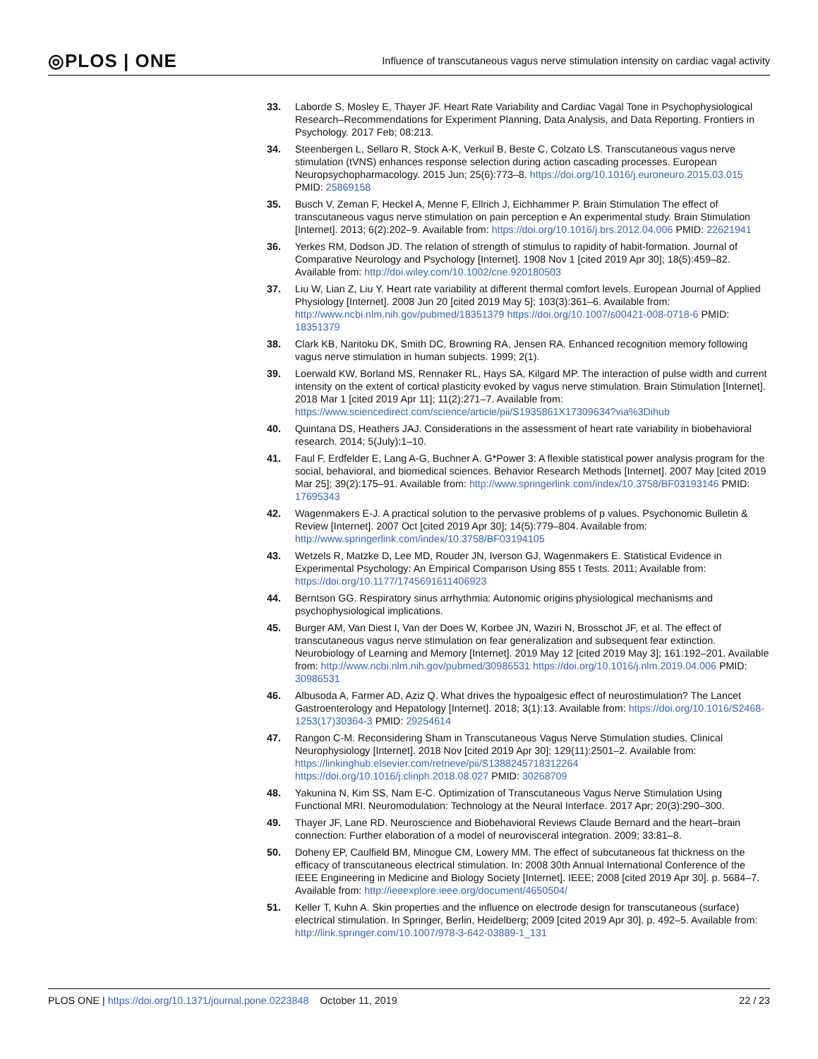◎PLOS | ONE Influence of transcutaneous vagus nerve stimulation intensity on cardiac vagal activity
33. Laborde S, Mosley E, Thayer JF. Heart Rate Variability and Cardiac Vagal Tone in Psychophysiological Research–Recommendations for Experiment Planning, Data Analysis, and Data Reporting. Frontiers in Psychology. 2017 Feb; 08:213.
34. Steenbergen L, Sellaro R, Stock A-K, Verkuil B, Beste C, Colzato LS. Transcutaneous vagus nerve stimulation (tVNS) enhances response selection during action cascading processes. European Neuropsychopharmacology. 2015 Jun; 25(6):773–8. https://doi.org/10.1016/j.euroneuro.2015.03.015 PMID: 25869158
35. Busch V, Zeman F, Heckel A, Menne F, Ellrich J, Eichhammer P. Brain Stimulation The effect of transcutaneous vagus nerve stimulation on pain perception e An experimental study. Brain Stimulation [Internet]. 2013; 6(2):202–9. Available from: https://doi.org/10.1016/j.brs.2012.04.006 PMID: 22621941
36. Yerkes RM, Dodson JD. The relation of strength of stimulus to rapidity of habit-formation. Journal of Comparative Neurology and Psychology [Internet]. 1908 Nov 1 [cited 2019 Apr 30]; 18(5):459–82. Available from: http://doi.wiley.com/10.1002/cne.920180503
37. Liu W, Lian Z, Liu Y. Heart rate variability at different thermal comfort levels. European Journal of Applied Physiology [Internet]. 2008 Jun 20 [cited 2019 May 5]; 103(3):361–6. Available from: http://www.ncbi.nlm.nih.gov/pubmed/18351379 https://doi.org/10.1007/s00421-008-0718-6 PMID: 18351379
38. Clark KB, Naritoku DK, Smith DC, Browning RA, Jensen RA. Enhanced recognition memory following vagus nerve stimulation in human subjects. 1999; 2(1).
39. Loerwald KW, Borland MS, Rennaker RL, Hays SA, Kilgard MP. The interaction of pulse width and current intensity on the extent of cortical plasticity evoked by vagus nerve stimulation. Brain Stimulation [Internet]. 2018 Mar 1 [cited 2019 Apr 11]; 11(2):271–7. Available from: https://www.sciencedirect.com/science/article/pii/S1935861X17309634?via%3Dihub
40. Quintana DS, Heathers JAJ. Considerations in the assessment of heart rate variability in biobehavioral research. 2014; 5(July):1–10.
41. Faul F, Erdfelder E, Lang A-G, Buchner A. G*Power 3: A flexible statistical power analysis program for the social, behavioral, and biomedical sciences. Behavior Research Methods [Internet]. 2007 May [cited 2019 Mar 25]; 39(2):175–91. Available from: http://www.springerlink.com/index/10.3758/BF03193146 PMID: 17695343
42. Wagenmakers E-J. A practical solution to the pervasive problems of p values. Psychonomic Bulletin & Review [Internet]. 2007 Oct [cited 2019 Apr 30]; 14(5):779–804. Available from: http://www.springerlink.com/index/10.3758/BF03194105
43. Wetzels R, Matzke D, Lee MD, Rouder JN, Iverson GJ, Wagenmakers E. Statistical Evidence in Experimental Psychology: An Empirical Comparison Using 855 t Tests. 2011; Available from: https://doi.org/10.1177/1745691611406923
44. Berntson GG. Respiratory sinus arrhythmia: Autonomic origins physiological mechanisms and psychophysiological implications.
45. Burger AM, Van Diest I, Van der Does W, Korbee JN, Waziri N, Brosschot JF, et al. The effect of transcutaneous vagus nerve stimulation on fear generalization and subsequent fear extinction. Neurobiology of Learning and Memory [Internet]. 2019 May 12 [cited 2019 May 3]; 161:192–201. Available from: http://www.ncbi.nlm.nih.gov/pubmed/30986531 https://doi.org/10.1016/j.nlm.2019.04.006 PMID: 30986531
46. Albusoda A, Farmer AD, Aziz Q. What drives the hypoalgesic effect of neurostimulation? The Lancet Gastroenterology and Hepatology [Internet]. 2018; 3(1):13. Available from: https://doi.org/10.1016/S2468-1253(17)30364-3 PMID: 29254614
47. Rangon C-M. Reconsidering Sham in Transcutaneous Vagus Nerve Stimulation studies. Clinical Neurophysiology [Internet]. 2018 Nov [cited 2019 Apr 30]; 129(11):2501–2. Available from: https://linkinghub.elsevier.com/retrieve/pii/S1388245718312264 https://doi.org/10.1016/j.clinph.2018.08.027 PMID: 30268709
48. Yakunina N, Kim SS, Nam E-C. Optimization of Transcutaneous Vagus Nerve Stimulation Using Functional MRI. Neuromodulation: Technology at the Neural Interface. 2017 Apr; 20(3):290–300.
49. Thayer JF, Lane RD. Neuroscience and Biobehavioral Reviews Claude Bernard and the heart–brain connection: Further elaboration of a model of neurovisceral integration. 2009; 33:81–8.
50. Doheny EP, Caulfield BM, Minogue CM, Lowery MM. The effect of subcutaneous fat thickness on the efficacy of transcutaneous electrical stimulation. In: 2008 30th Annual International Conference of the IEEE Engineering in Medicine and Biology Society [Internet]. IEEE; 2008 [cited 2019 Apr 30]. p. 5684–7. Available from: http://ieeexplore.ieee.org/document/4650504/
51. Keller T, Kuhn A. Skin properties and the influence on electrode design for transcutaneous (surface) electrical stimulation. In Springer, Berlin, Heidelberg; 2009 [cited 2019 Apr 30]. p. 492–5. Available from: http://link.springer.com/10.1007/978-3-642-03889-1_131
PLOS ONE | https://doi.org/10.1371/journal.pone.0223848 October 11, 2019 22 / 23